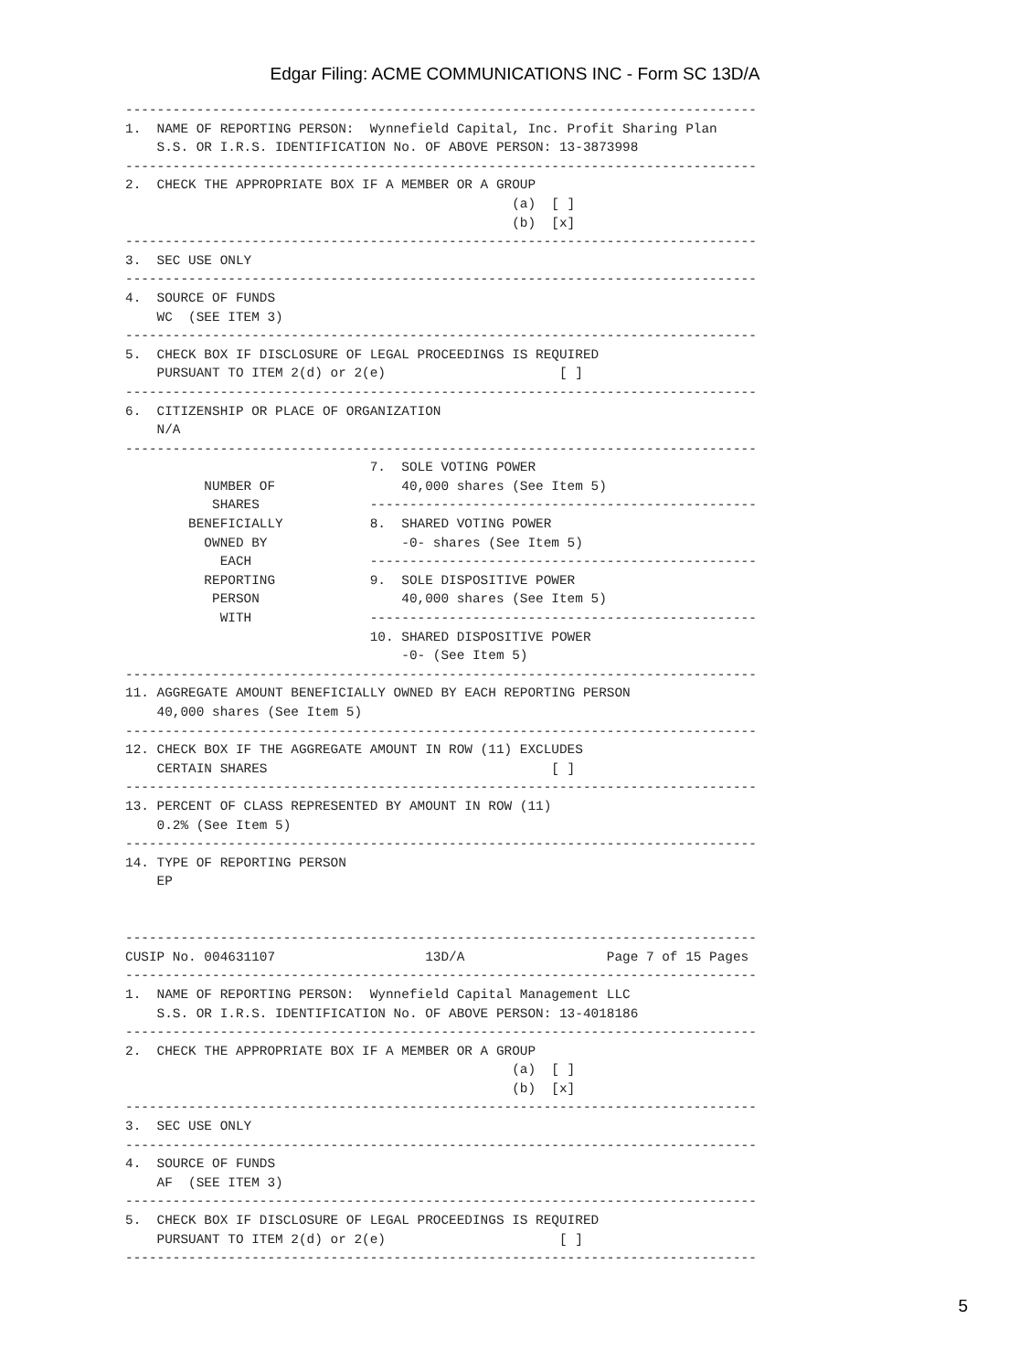Edgar Filing: ACME COMMUNICATIONS INC - Form SC 13D/A
--------------------------------------------------------------------------------
1.  NAME OF REPORTING PERSON:  Wynnefield Capital, Inc. Profit Sharing Plan
    S.S. OR I.R.S. IDENTIFICATION No. OF ABOVE PERSON: 13-3873998
--------------------------------------------------------------------------------
2.  CHECK THE APPROPRIATE BOX IF A MEMBER OR A GROUP
                                                 (a)  [ ]
                                                 (b)  [x]
--------------------------------------------------------------------------------
3.  SEC USE ONLY
--------------------------------------------------------------------------------
4.  SOURCE OF FUNDS
    WC  (SEE ITEM 3)
--------------------------------------------------------------------------------
5.  CHECK BOX IF DISCLOSURE OF LEGAL PROCEEDINGS IS REQUIRED
    PURSUANT TO ITEM 2(d) or 2(e)                      [ ]
--------------------------------------------------------------------------------
6.  CITIZENSHIP OR PLACE OF ORGANIZATION
    N/A
--------------------------------------------------------------------------------
                               7.  SOLE VOTING POWER
          NUMBER OF                40,000 shares (See Item 5)
           SHARES              -------------------------------------------------
        BENEFICIALLY           8.  SHARED VOTING POWER
          OWNED BY                 -0- shares (See Item 5)
            EACH               -------------------------------------------------
          REPORTING            9.  SOLE DISPOSITIVE POWER
           PERSON                  40,000 shares (See Item 5)
            WITH               -------------------------------------------------
                               10. SHARED DISPOSITIVE POWER
                                   -0- (See Item 5)
--------------------------------------------------------------------------------
11. AGGREGATE AMOUNT BENEFICIALLY OWNED BY EACH REPORTING PERSON
    40,000 shares (See Item 5)
--------------------------------------------------------------------------------
12. CHECK BOX IF THE AGGREGATE AMOUNT IN ROW (11) EXCLUDES
    CERTAIN SHARES                                    [ ]
--------------------------------------------------------------------------------
13. PERCENT OF CLASS REPRESENTED BY AMOUNT IN ROW (11)
    0.2% (See Item 5)
--------------------------------------------------------------------------------
14. TYPE OF REPORTING PERSON
    EP


--------------------------------------------------------------------------------
CUSIP No. 004631107                   13D/A                  Page 7 of 15 Pages
--------------------------------------------------------------------------------
1.  NAME OF REPORTING PERSON:  Wynnefield Capital Management LLC
    S.S. OR I.R.S. IDENTIFICATION No. OF ABOVE PERSON: 13-4018186
--------------------------------------------------------------------------------
2.  CHECK THE APPROPRIATE BOX IF A MEMBER OR A GROUP
                                                 (a)  [ ]
                                                 (b)  [x]
--------------------------------------------------------------------------------
3.  SEC USE ONLY
--------------------------------------------------------------------------------
4.  SOURCE OF FUNDS
    AF  (SEE ITEM 3)
--------------------------------------------------------------------------------
5.  CHECK BOX IF DISCLOSURE OF LEGAL PROCEEDINGS IS REQUIRED
    PURSUANT TO ITEM 2(d) or 2(e)                      [ ]
--------------------------------------------------------------------------------
5